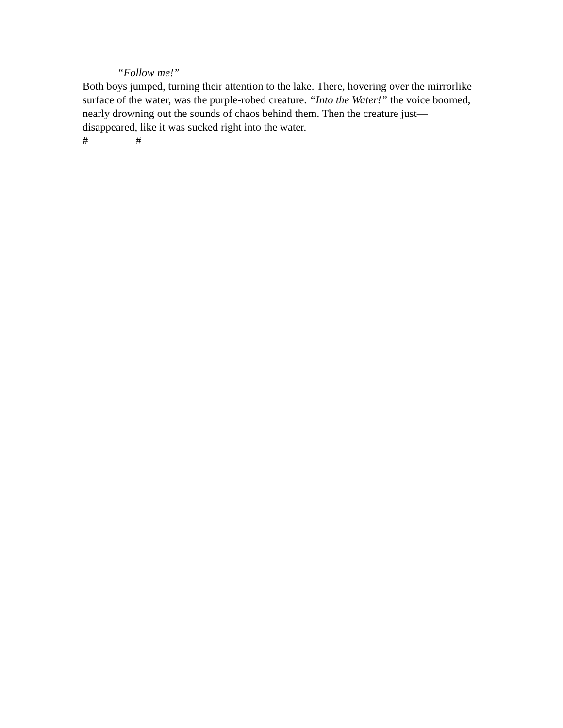“Follow me!”
Both boys jumped, turning their attention to the lake. There, hovering over the mirrorlike surface of the water, was the purple-robed creature. “Into the Water!” the voice boomed, nearly drowning out the sounds of chaos behind them. Then the creature just—disappeared, like it was sucked right into the water.
# #